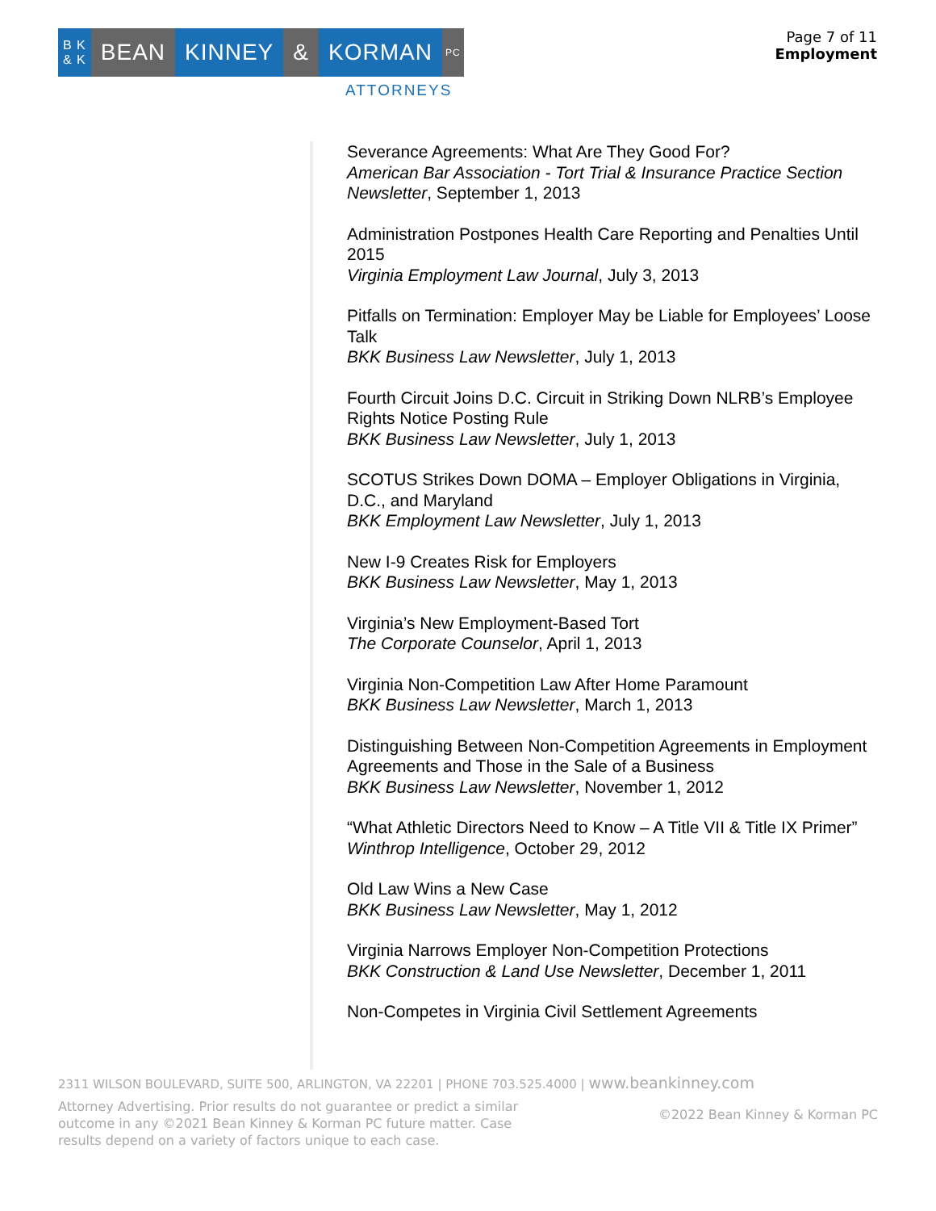B K
& K
BEAN KINNEY & KORMAN
PC
ATTORNEYS
Page 7 of 11
Employment
Severance Agreements: What Are They Good For?
American Bar Association - Tort Trial & Insurance Practice Section Newsletter, September 1, 2013
Administration Postpones Health Care Reporting and Penalties Until 2015
Virginia Employment Law Journal, July 3, 2013
Pitfalls on Termination: Employer May be Liable for Employees’ Loose Talk
BKK Business Law Newsletter, July 1, 2013
Fourth Circuit Joins D.C. Circuit in Striking Down NLRB’s Employee Rights Notice Posting Rule
BKK Business Law Newsletter, July 1, 2013
SCOTUS Strikes Down DOMA – Employer Obligations in Virginia, D.C., and Maryland
BKK Employment Law Newsletter, July 1, 2013
New I-9 Creates Risk for Employers
BKK Business Law Newsletter, May 1, 2013
Virginia’s New Employment-Based Tort
The Corporate Counselor, April 1, 2013
Virginia Non-Competition Law After Home Paramount
BKK Business Law Newsletter, March 1, 2013
Distinguishing Between Non-Competition Agreements in Employment Agreements and Those in the Sale of a Business
BKK Business Law Newsletter, November 1, 2012
“What Athletic Directors Need to Know – A Title VII & Title IX Primer”
Winthrop Intelligence, October 29, 2012
Old Law Wins a New Case
BKK Business Law Newsletter, May 1, 2012
Virginia Narrows Employer Non-Competition Protections
BKK Construction & Land Use Newsletter, December 1, 2011
Non-Competes in Virginia Civil Settlement Agreements
2311 WILSON BOULEVARD, SUITE 500, ARLINGTON, VA 22201 | PHONE 703.525.4000 | www.beankinney.com
Attorney Advertising. Prior results do not guarantee or predict a similar outcome in any ©2021 Bean Kinney & Korman PC future matter. Case results depend on a variety of factors unique to each case.
©2022 Bean Kinney & Korman PC